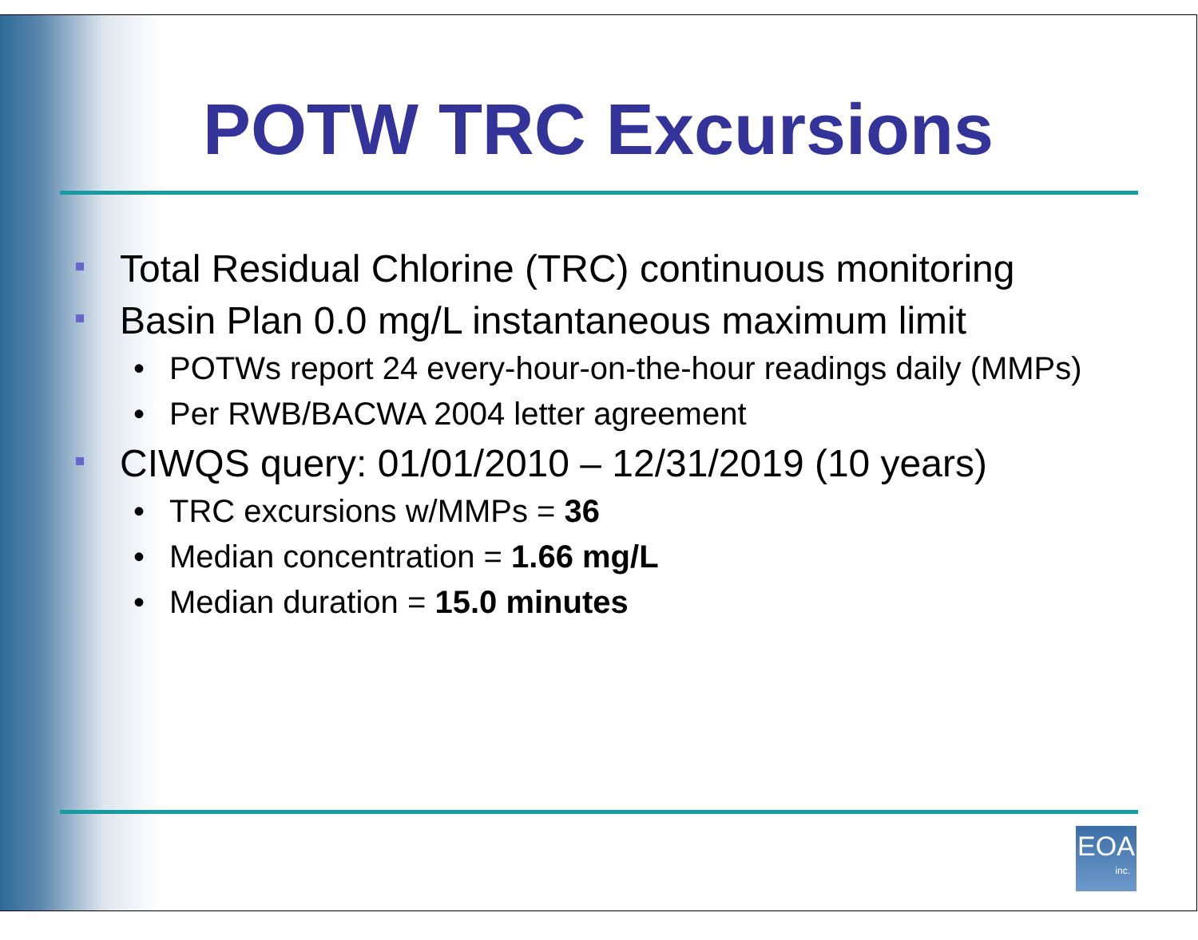POTW TRC Excursions
Total Residual Chlorine (TRC) continuous monitoring
Basin Plan 0.0 mg/L instantaneous maximum limit
• POTWs report 24 every-hour-on-the-hour readings daily (MMPs)
• Per RWB/BACWA 2004 letter agreement
CIWQS query: 01/01/2010 – 12/31/2019 (10 years)
• TRC excursions w/MMPs = 36
• Median concentration = 1.66 mg/L
• Median duration = 15.0 minutes
EOA
inc.